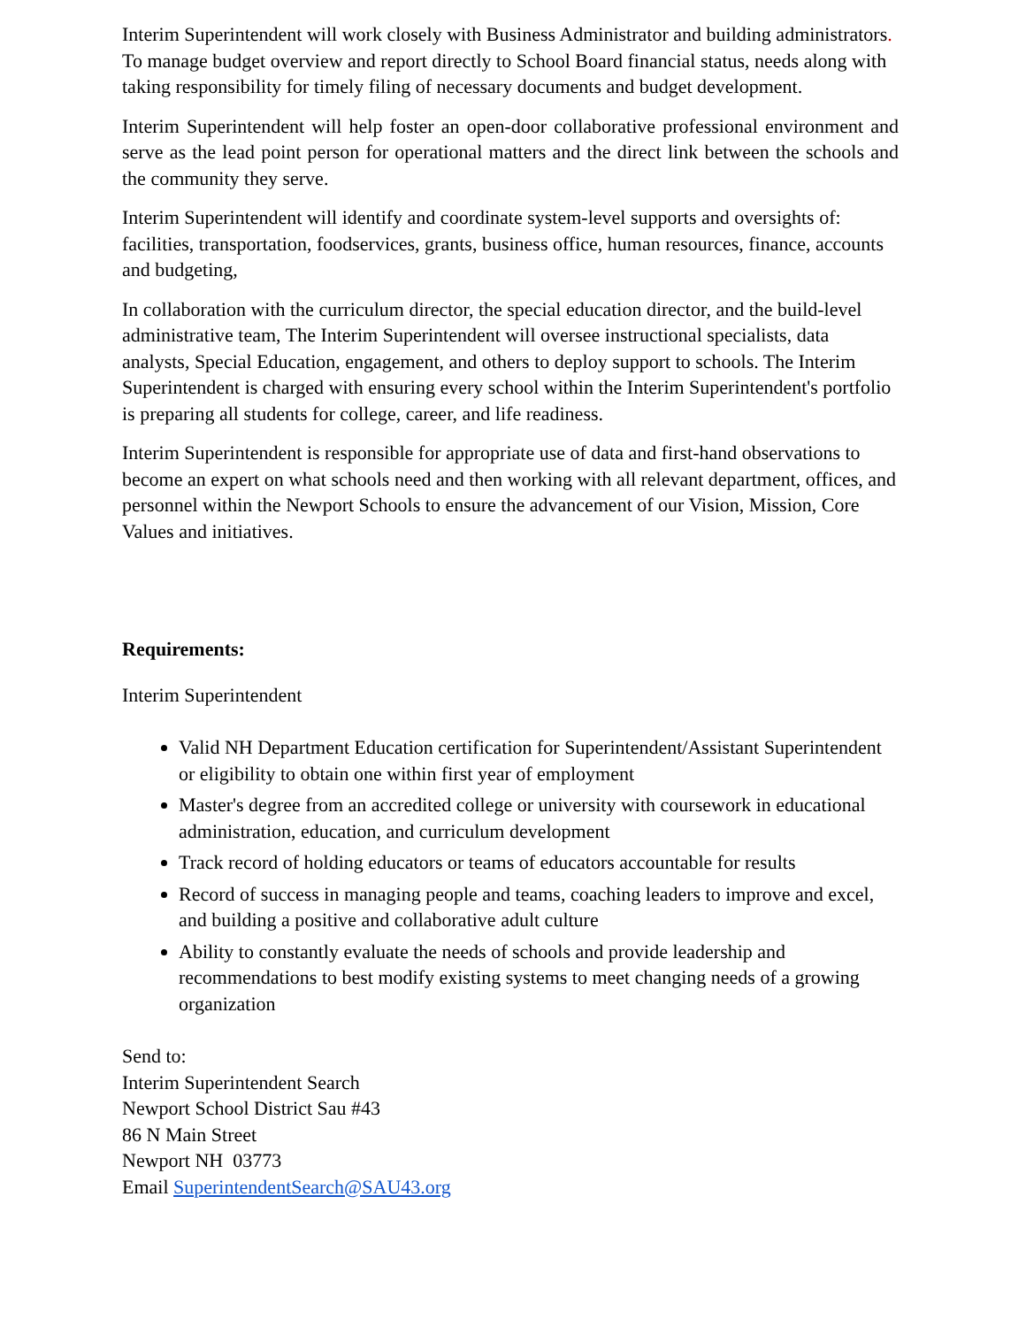Interim Superintendent will work closely with Business Administrator and building administrators. To manage budget overview and report directly to School Board financial status, needs along with taking responsibility for timely filing of necessary documents and budget development.
Interim Superintendent will help foster an open-door collaborative professional environment and serve as the lead point person for operational matters and the direct link between the schools and the community they serve.
Interim Superintendent will identify and coordinate system-level supports and oversights of: facilities, transportation, foodservices, grants, business office, human resources, finance, accounts and budgeting,
In collaboration with the curriculum director, the special education director, and the build-level administrative team, The Interim Superintendent will oversee instructional specialists, data analysts, Special Education, engagement, and others to deploy support to schools. The Interim Superintendent is charged with ensuring every school within the Interim Superintendent's portfolio is preparing all students for college, career, and life readiness.
Interim Superintendent is responsible for appropriate use of data and first-hand observations to become an expert on what schools need and then working with all relevant department, offices, and personnel within the Newport Schools to ensure the advancement of our Vision, Mission, Core Values and initiatives.
Requirements:
Interim Superintendent
Valid NH Department Education certification for Superintendent/Assistant Superintendent or eligibility to obtain one within first year of employment
Master's degree from an accredited college or university with coursework in educational administration, education, and curriculum development
Track record of holding educators or teams of educators accountable for results
Record of success in managing people and teams, coaching leaders to improve and excel, and building a positive and collaborative adult culture
Ability to constantly evaluate the needs of schools and provide leadership and recommendations to best modify existing systems to meet changing needs of a growing organization
Send to:
Interim Superintendent Search
Newport School District Sau #43
86 N Main Street
Newport NH 03773
Email SuperintendentSearch@SAU43.org